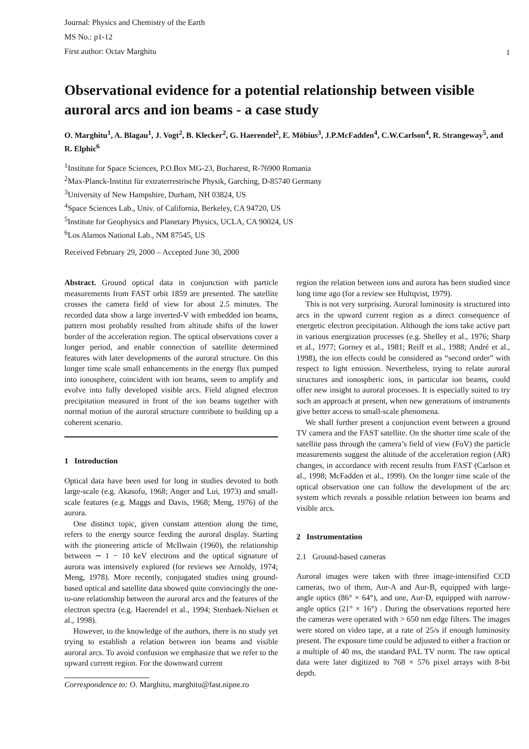Journal: Physics and Chemistry of the Earth
MS No.: p1-12
First author: Octav Marghitu
1
Observational evidence for a potential relationship between visible auroral arcs and ion beams - a case study
O. Marghitu<sup>1</sup>, A. Blagau<sup>1</sup>, J. Vogt<sup>2</sup>, B. Klecker<sup>2</sup>, G. Haerendel<sup>2</sup>, E. Möbius<sup>3</sup>, J.P.McFadden<sup>4</sup>, C.W.Carlson<sup>4</sup>, R. Strangeway<sup>5</sup>, and R. Elphic<sup>6</sup>
<sup>1</sup> Institute for Space Sciences, P.O.Box MG-23, Bucharest, R-76900 Romania
<sup>2</sup> Max-Planck-Institut für extraterrestrische Physik, Garching, D-85740 Germany
<sup>3</sup> University of New Hampshire, Durham, NH 03824, US
<sup>4</sup> Space Sciences Lab., Univ. of California, Berkeley, CA 94720, US
<sup>5</sup> Institute for Geophysics and Planetary Physics, UCLA, CA 90024, US
<sup>6</sup> Los Alamos National Lab., NM 87545, US
Received February 29, 2000 – Accepted June 30, 2000
Abstract. Ground optical data in conjunction with particle measurements from FAST orbit 1859 are presented. The satellite crosses the camera field of view for about 2.5 minutes. The recorded data show a large inverted-V with embedded ion beams, pattern most probably resulted from altitude shifts of the lower border of the acceleration region. The optical observations cover a longer period, and enable connection of satellite determined features with later developments of the auroral structure. On this longer time scale small enhancements in the energy flux pumped into ionosphere, coincident with ion beams, seem to amplify and evolve into fully developed visible arcs. Field aligned electron precipitation measured in front of the ion beams together with normal motion of the auroral structure contribute to building up a coherent scenario.
1 Introduction
Optical data have been used for long in studies devoted to both large-scale (e.g. Akasofu, 1968; Anger and Lui, 1973) and small-scale features (e.g. Maggs and Davis, 1968; Meng, 1976) of the aurora.
One distinct topic, given constant attention along the time, refers to the energy source feeding the auroral display. Starting with the pioneering article of McIlwain (1960), the relationship between ∼ 1 − 10 keV electrons and the optical signature of aurora was intensively explored (for reviews see Arnoldy, 1974; Meng, 1978). More recently, conjugated studies using ground-based optical and satellite data showed quite convincingly the one-to-one relationship between the auroral arcs and the features of the electron spectra (e.g. Haerendel et al., 1994; Stenbaek-Nielsen et al., 1998).
However, to the knowledge of the authors, there is no study yet trying to establish a relation between ion beams and visible auroral arcs. To avoid confusion we emphasize that we refer to the upward current region. For the downward current
Correspondence to: O. Marghitu, marghitu@fast.nipne.ro
region the relation between ions and aurora has been studied since long time ago (for a review see Hultqvist, 1979).
This is not very surprising. Auroral luminosity is structured into arcs in the upward current region as a direct consequence of energetic electron precipitation. Although the ions take active part in various energization processes (e.g. Shelley et al., 1976; Sharp et al., 1977; Gorney et al., 1981; Reiff et al., 1988; André et al., 1998), the ion effects could be considered as “second order” with respect to light emission. Nevertheless, trying to relate auroral structures and ionospheric ions, in particular ion beams, could offer new insight to auroral processes. It is especially suited to try such an approach at present, when new generations of instruments give better access to small-scale phenomena.
We shall further present a conjunction event between a ground TV camera and the FAST satellite. On the shorter time scale of the satellite pass through the camera’s field of view (FoV) the particle measurements suggest the altitude of the acceleration region (AR) changes, in accordance with recent results from FAST (Carlson et al., 1998; McFadden et al., 1999). On the longer time scale of the optical observation one can follow the development of the arc system which reveals a possible relation between ion beams and visible arcs.
2 Instrumentation
2.1 Ground-based cameras
Auroral images were taken with three image-intensified CCD cameras, two of them, Aur-A and Aur-B, equipped with large-angle optics (86° × 64°), and one, Aur-D, equipped with narrow-angle optics (21° × 16°) . During the observations reported here the cameras were operated with > 650 nm edge filters. The images were stored on video tape, at a rate of 25/s if enough luminosity present. The exposure time could be adjusted to either a fraction or a multiple of 40 ms, the standard PAL TV norm. The raw optical data were later digitized to 768 × 576 pixel arrays with 8-bit depth.